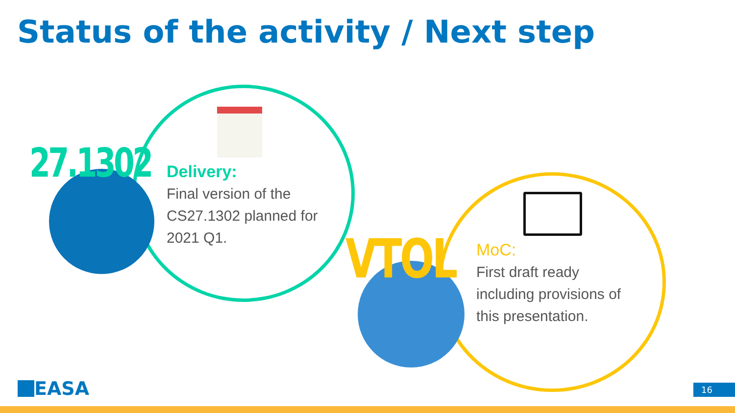Status of the activity / Next step
27.1302
VTOL
Delivery:
Final version of the CS27.1302 planned for 2021 Q1.
MoC:
First draft ready including provisions of this presentation.
EASA 16